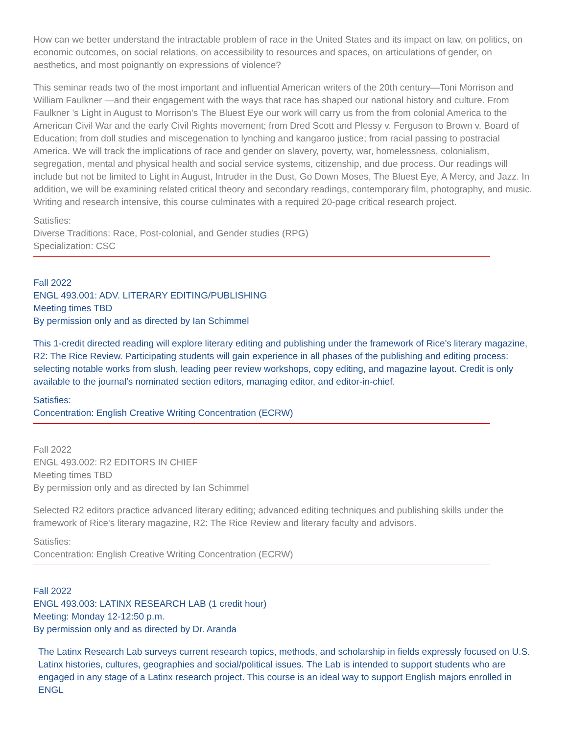How can we better understand the intractable problem of race in the United States and its impact on law, on politics, on economic outcomes, on social relations, on accessibility to resources and spaces, on articulations of gender, on aesthetics, and most poignantly on expressions of violence?
This seminar reads two of the most important and influential American writers of the 20th century—Toni Morrison and William Faulkner —and their engagement with the ways that race has shaped our national history and culture. From Faulkner ’s Light in August to Morrison’s The Bluest Eye our work will carry us from the from colonial America to the American Civil War and the early Civil Rights movement; from Dred Scott and Plessy v. Ferguson to Brown v. Board of Education; from doll studies and miscegenation to lynching and kangaroo justice; from racial passing to postracial America. We will track the implications of race and gender on slavery, poverty, war, homelessness, colonialism, segregation, mental and physical health and social service systems, citizenship, and due process. Our readings will include but not be limited to Light in August, Intruder in the Dust, Go Down Moses, The Bluest Eye, A Mercy, and Jazz. In addition, we will be examining related critical theory and secondary readings, contemporary film, photography, and music. Writing and research intensive, this course culminates with a required 20-page critical research project.
Satisfies:
Diverse Traditions: Race, Post-colonial, and Gender studies (RPG)
Specialization: CSC
Fall 2022
ENGL 493.001: ADV. LITERARY EDITING/PUBLISHING
Meeting times TBD
By permission only and as directed by Ian Schimmel
This 1-credit directed reading will explore literary editing and publishing under the framework of Rice's literary magazine, R2: The Rice Review. Participating students will gain experience in all phases of the publishing and editing process: selecting notable works from slush, leading peer review workshops, copy editing, and magazine layout. Credit is only available to the journal's nominated section editors, managing editor, and editor-in-chief.
Satisfies:
Concentration: English Creative Writing Concentration (ECRW)
Fall 2022
ENGL 493.002: R2 EDITORS IN CHIEF
Meeting times TBD
By permission only and as directed by Ian Schimmel
Selected R2 editors practice advanced literary editing; advanced editing techniques and publishing skills under the framework of Rice's literary magazine, R2: The Rice Review and literary faculty and advisors.
Satisfies:
Concentration: English Creative Writing Concentration (ECRW)
Fall 2022
ENGL 493.003: LATINX RESEARCH LAB (1 credit hour)
Meeting: Monday 12-12:50 p.m.
By permission only and as directed by Dr. Aranda
The Latinx Research Lab surveys current research topics, methods, and scholarship in fields expressly focused on U.S. Latinx histories, cultures, geographies and social/political issues. The Lab is intended to support students who are engaged in any stage of a Latinx research project. This course is an ideal way to support English majors enrolled in ENGL